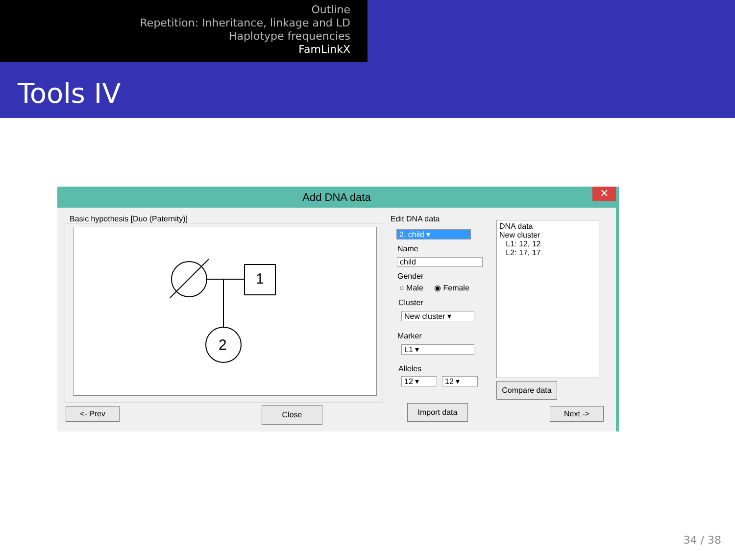Outline
Repetition: Inheritance, linkage and LD
Haplotype frequencies
FamLinkX
Tools IV
Add DNA data
✕
Basic hypothesis [Duo (Paternity)]
1
2
Edit DNA data
2. child ▾
Name
child
Gender
○ Male ◉ Female
Cluster
New cluster ▾
Marker
L1 ▾
Alleles
12 ▾ 12 ▾
DNA data
New cluster
L1: 12, 12
L2: 17, 17
Compare data
<- Prev Close Import data Next ->
34 / 38